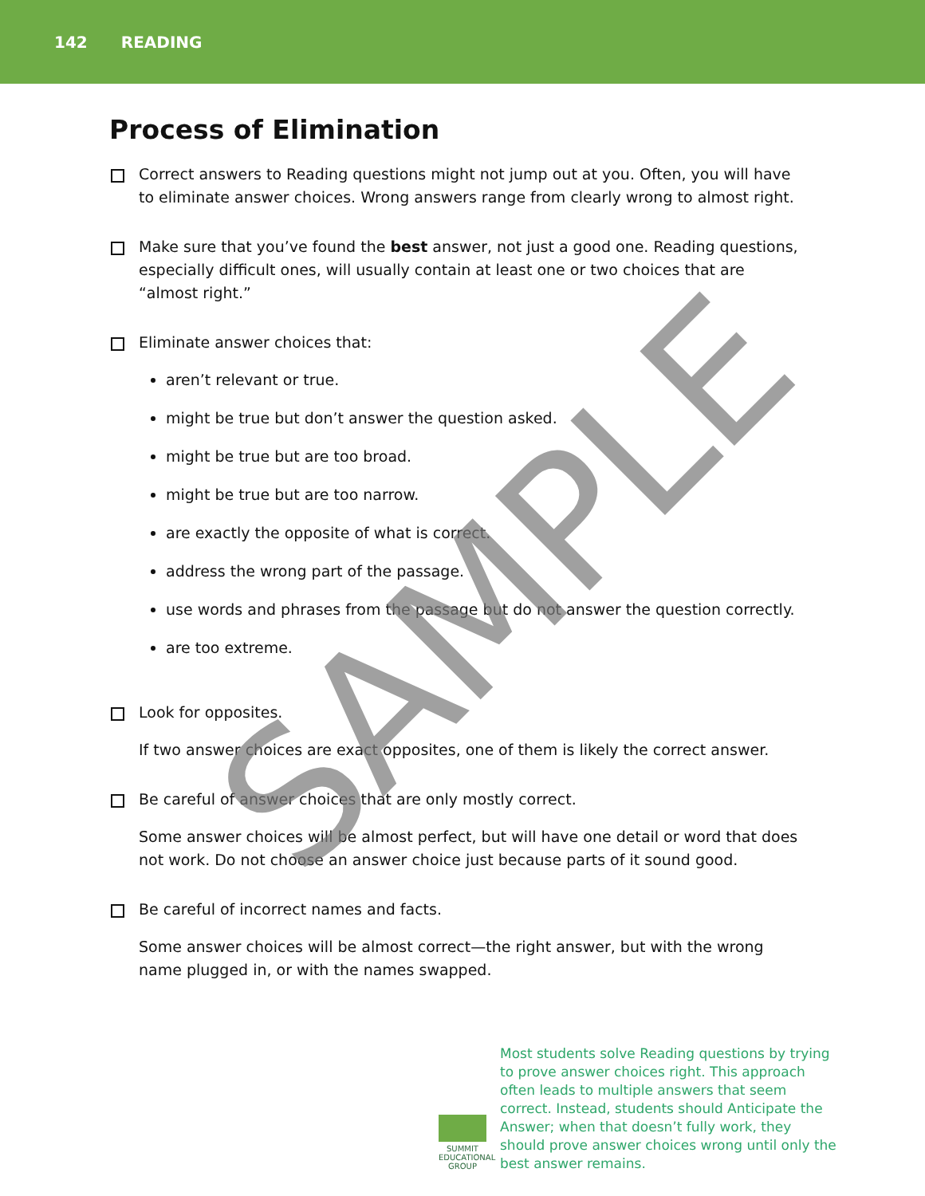142 READING
Process of Elimination
Correct answers to Reading questions might not jump out at you. Often, you will have to eliminate answer choices. Wrong answers range from clearly wrong to almost right.
Make sure that you’ve found the best answer, not just a good one. Reading questions, especially difficult ones, will usually contain at least one or two choices that are “almost right.”
Eliminate answer choices that:
aren’t relevant or true.
might be true but don’t answer the question asked.
might be true but are too broad.
might be true but are too narrow.
are exactly the opposite of what is correct.
address the wrong part of the passage.
use words and phrases from the passage but do not answer the question correctly.
are too extreme.
Look for opposites.
If two answer choices are exact opposites, one of them is likely the correct answer.
Be careful of answer choices that are only mostly correct.
Some answer choices will be almost perfect, but will have one detail or word that does not work. Do not choose an answer choice just because parts of it sound good.
Be careful of incorrect names and facts.
Some answer choices will be almost correct—the right answer, but with the wrong name plugged in, or with the names swapped.
SUMMIT
EDUCATIONAL
GROUP
Most students solve Reading questions by trying to prove answer choices right. This approach often leads to multiple answers that seem correct. Instead, students should Anticipate the Answer; when that doesn’t fully work, they should prove answer choices wrong until only the best answer remains.
SAMPLE